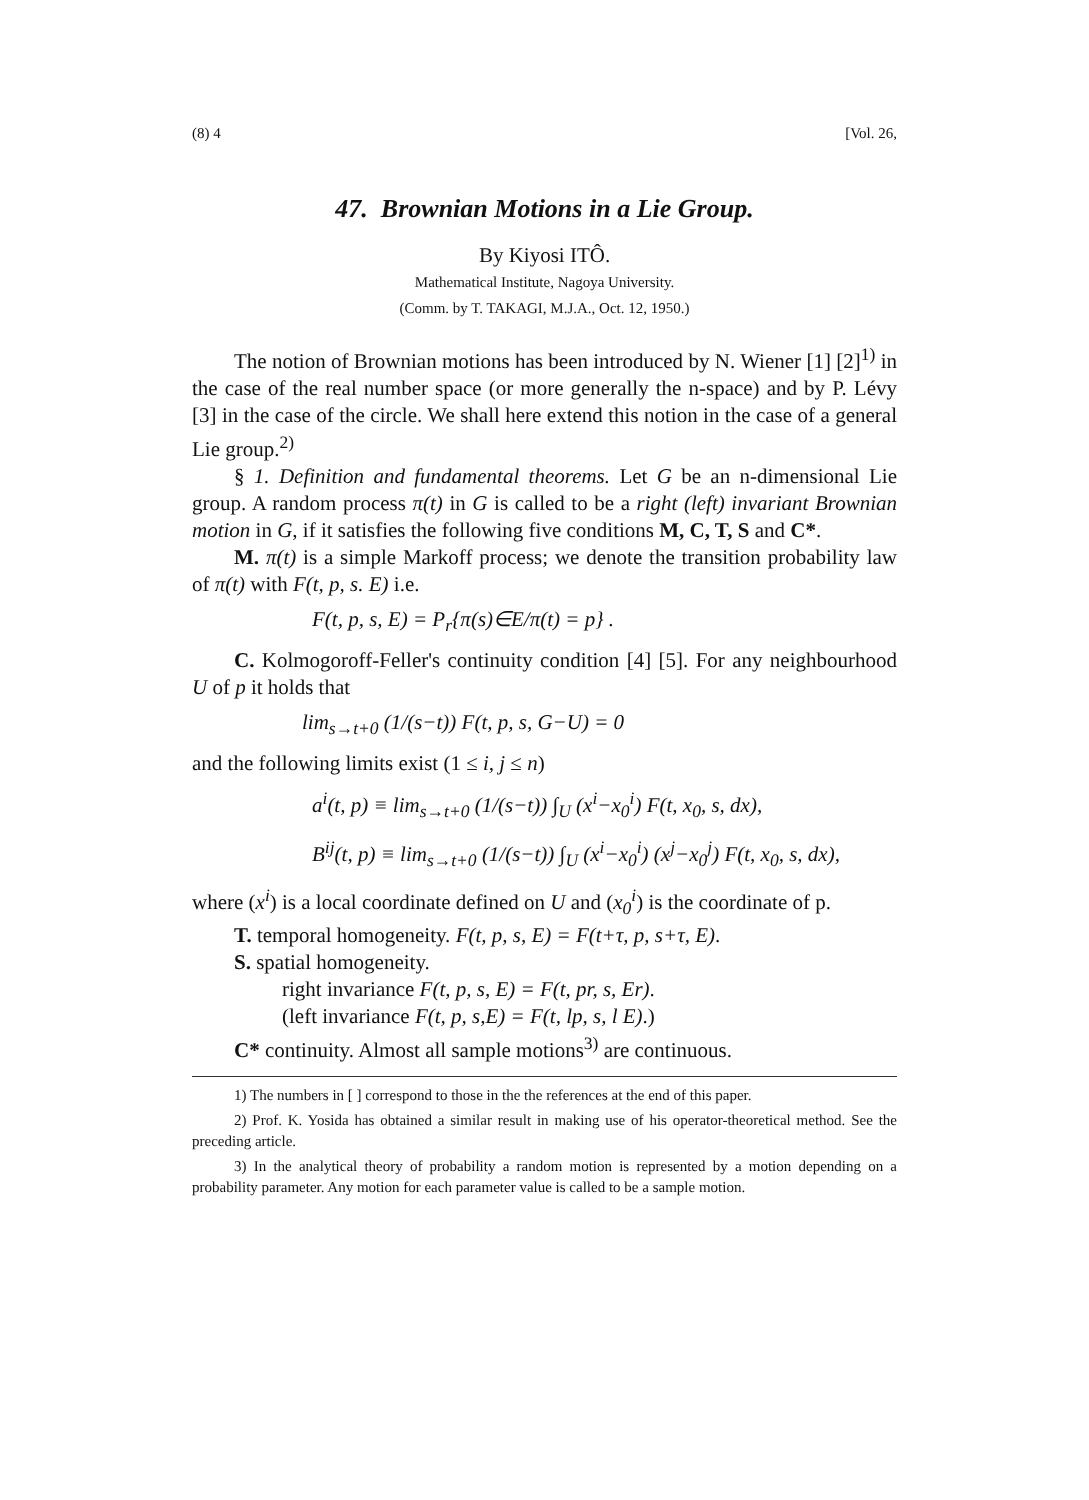(8) 4 [Vol. 26,
47. Brownian Motions in a Lie Group.
By Kiyosi ITÔ.
Mathematical Institute, Nagoya University.
(Comm. by T. TAKAGI, M.J.A., Oct. 12, 1950.)
The notion of Brownian motions has been introduced by N. Wiener [1] [2]<sup>1)</sup> in the case of the real number space (or more generally the n-space) and by P. Lévy [3] in the case of the circle. We shall here extend this notion in the case of a general Lie group.<sup>2)</sup>
§ 1. Definition and fundamental theorems. Let G be an n-dimensional Lie group. A random process π(t) in G is called to be a right (left) invariant Brownian motion in G, if it satisfies the following five conditions M, C, T, S and C*.
M. π(t) is a simple Markoff process; we denote the transition probability law of π(t) with F(t, p, s. E) i.e.
F(t, p, s, E) = P<sub>r</sub>{π(s)∈E/π(t) = p} .
C. Kolmogoroff-Feller's continuity condition [4] [5]. For any neighbourhood U of p it holds that
lim<sub>s→t+0</sub> (1/(s−t)) F(t, p, s, G−U) = 0
and the following limits exist (1 ≤ i, j ≤ n)
a<sup>i</sup>(t, p) ≡ lim<sub>s→t+0</sub> (1/(s−t)) ∫<sub>U</sub> (x<sup>i</sup>−x<sub>0</sub><sup>i</sup>) F(t, x<sub>0</sub>, s, dx),
B<sup>ij</sup>(t, p) ≡ lim<sub>s→t+0</sub> (1/(s−t)) ∫<sub>U</sub> (x<sup>i</sup>−x<sub>0</sub><sup>i</sup>) (x<sup>j</sup>−x<sub>0</sub><sup>j</sup>) F(t, x<sub>0</sub>, s, dx),
where (x<sup>i</sup>) is a local coordinate defined on U and (x<sub>0</sub><sup>i</sup>) is the coordinate of p.
T. temporal homogeneity. F(t, p, s, E) = F(t+τ, p, s+τ, E).
S. spatial homogeneity.
right invariance F(t, p, s, E) = F(t, pr, s, Er).
(left invariance F(t, p, s,E) = F(t, lp, s, l E).)
C* continuity. Almost all sample motions<sup>3)</sup> are continuous.
1) The numbers in [ ] correspond to those in the the references at the end of this paper.
2) Prof. K. Yosida has obtained a similar result in making use of his operator-theoretical method. See the preceding article.
3) In the analytical theory of probability a random motion is represented by a motion depending on a probability parameter. Any motion for each parameter value is called to be a sample motion.